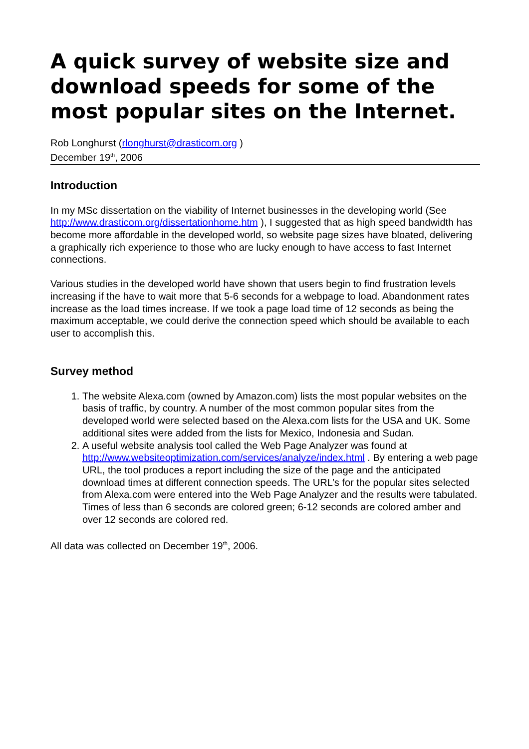A quick survey of website size and download speeds for some of the most popular sites on the Internet.
Rob Longhurst (rlonghurst@drasticom.org )
December 19<sup>th</sup>, 2006
Introduction
In my MSc dissertation on the viability of Internet businesses in the developing world (See http://www.drasticom.org/dissertationhome.htm ), I suggested that as high speed bandwidth has become more affordable in the developed world, so website page sizes have bloated, delivering a graphically rich experience to those who are lucky enough to have access to fast Internet connections.
Various studies in the developed world have shown that users begin to find frustration levels increasing if the have to wait more that 5-6 seconds for a webpage to load. Abandonment rates increase as the load times increase. If we took a page load time of 12 seconds as being the maximum acceptable, we could derive the connection speed which should be available to each user to accomplish this.
Survey method
1. The website Alexa.com (owned by Amazon.com) lists the most popular websites on the basis of traffic, by country. A number of the most common popular sites from the developed world were selected based on the Alexa.com lists for the USA and UK. Some additional sites were added from the lists for Mexico, Indonesia and Sudan.
2. A useful website analysis tool called the Web Page Analyzer was found at http://www.websiteoptimization.com/services/analyze/index.html . By entering a web page URL, the tool produces a report including the size of the page and the anticipated download times at different connection speeds. The URL’s for the popular sites selected from Alexa.com were entered into the Web Page Analyzer and the results were tabulated. Times of less than 6 seconds are colored green; 6-12 seconds are colored amber and over 12 seconds are colored red.
All data was collected on December 19<sup>th</sup>, 2006.